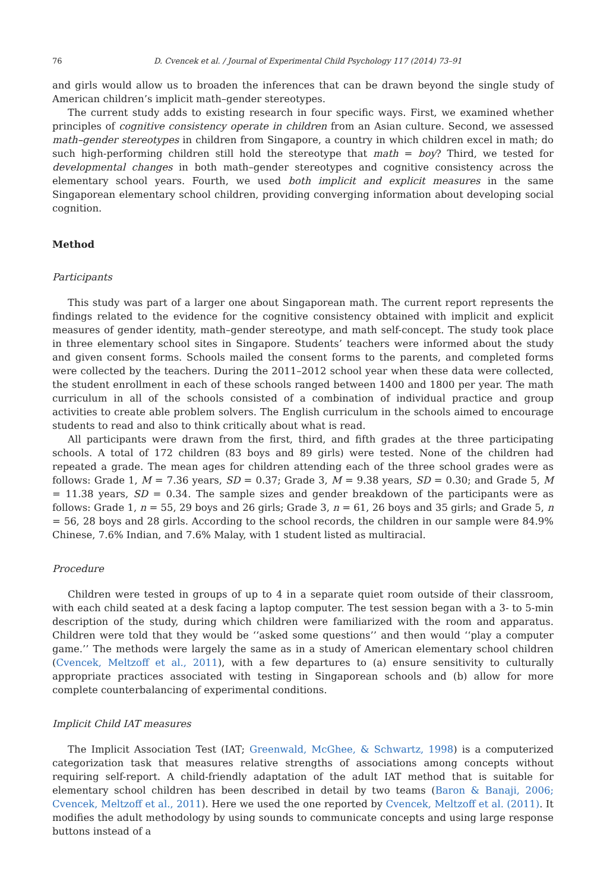76 D. Cvencek et al. / Journal of Experimental Child Psychology 117 (2014) 73–91
and girls would allow us to broaden the inferences that can be drawn beyond the single study of American children’s implicit math–gender stereotypes.
The current study adds to existing research in four specific ways. First, we examined whether principles of cognitive consistency operate in children from an Asian culture. Second, we assessed math–gender stereotypes in children from Singapore, a country in which children excel in math; do such high-performing children still hold the stereotype that math = boy? Third, we tested for developmental changes in both math–gender stereotypes and cognitive consistency across the elementary school years. Fourth, we used both implicit and explicit measures in the same Singaporean elementary school children, providing converging information about developing social cognition.
Method
Participants
This study was part of a larger one about Singaporean math. The current report represents the findings related to the evidence for the cognitive consistency obtained with implicit and explicit measures of gender identity, math–gender stereotype, and math self-concept. The study took place in three elementary school sites in Singapore. Students’ teachers were informed about the study and given consent forms. Schools mailed the consent forms to the parents, and completed forms were collected by the teachers. During the 2011–2012 school year when these data were collected, the student enrollment in each of these schools ranged between 1400 and 1800 per year. The math curriculum in all of the schools consisted of a combination of individual practice and group activities to create able problem solvers. The English curriculum in the schools aimed to encourage students to read and also to think critically about what is read.
All participants were drawn from the first, third, and fifth grades at the three participating schools. A total of 172 children (83 boys and 89 girls) were tested. None of the children had repeated a grade. The mean ages for children attending each of the three school grades were as follows: Grade 1, M = 7.36 years, SD = 0.37; Grade 3, M = 9.38 years, SD = 0.30; and Grade 5, M = 11.38 years, SD = 0.34. The sample sizes and gender breakdown of the participants were as follows: Grade 1, n = 55, 29 boys and 26 girls; Grade 3, n = 61, 26 boys and 35 girls; and Grade 5, n = 56, 28 boys and 28 girls. According to the school records, the children in our sample were 84.9% Chinese, 7.6% Indian, and 7.6% Malay, with 1 student listed as multiracial.
Procedure
Children were tested in groups of up to 4 in a separate quiet room outside of their classroom, with each child seated at a desk facing a laptop computer. The test session began with a 3- to 5-min description of the study, during which children were familiarized with the room and apparatus. Children were told that they would be ‘‘asked some questions’’ and then would ‘‘play a computer game.’’ The methods were largely the same as in a study of American elementary school children (Cvencek, Meltzoff et al., 2011), with a few departures to (a) ensure sensitivity to culturally appropriate practices associated with testing in Singaporean schools and (b) allow for more complete counterbalancing of experimental conditions.
Implicit Child IAT measures
The Implicit Association Test (IAT; Greenwald, McGhee, & Schwartz, 1998) is a computerized categorization task that measures relative strengths of associations among concepts without requiring self-report. A child-friendly adaptation of the adult IAT method that is suitable for elementary school children has been described in detail by two teams (Baron & Banaji, 2006; Cvencek, Meltzoff et al., 2011). Here we used the one reported by Cvencek, Meltzoff et al. (2011). It modifies the adult methodology by using sounds to communicate concepts and using large response buttons instead of a